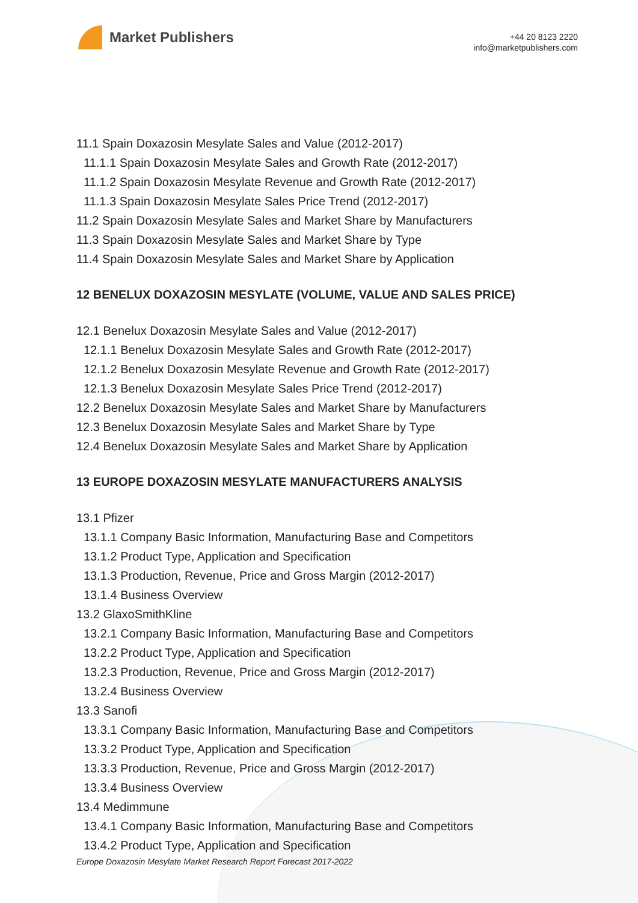Market Publishers
+44 20 8123 2220
info@marketpublishers.com
11.1 Spain Doxazosin Mesylate Sales and Value (2012-2017)
11.1.1 Spain Doxazosin Mesylate Sales and Growth Rate (2012-2017)
11.1.2 Spain Doxazosin Mesylate Revenue and Growth Rate (2012-2017)
11.1.3 Spain Doxazosin Mesylate Sales Price Trend (2012-2017)
11.2 Spain Doxazosin Mesylate Sales and Market Share by Manufacturers
11.3 Spain Doxazosin Mesylate Sales and Market Share by Type
11.4 Spain Doxazosin Mesylate Sales and Market Share by Application
12 BENELUX DOXAZOSIN MESYLATE (VOLUME, VALUE AND SALES PRICE)
12.1 Benelux Doxazosin Mesylate Sales and Value (2012-2017)
12.1.1 Benelux Doxazosin Mesylate Sales and Growth Rate (2012-2017)
12.1.2 Benelux Doxazosin Mesylate Revenue and Growth Rate (2012-2017)
12.1.3 Benelux Doxazosin Mesylate Sales Price Trend (2012-2017)
12.2 Benelux Doxazosin Mesylate Sales and Market Share by Manufacturers
12.3 Benelux Doxazosin Mesylate Sales and Market Share by Type
12.4 Benelux Doxazosin Mesylate Sales and Market Share by Application
13 EUROPE DOXAZOSIN MESYLATE MANUFACTURERS ANALYSIS
13.1 Pfizer
13.1.1 Company Basic Information, Manufacturing Base and Competitors
13.1.2 Product Type, Application and Specification
13.1.3 Production, Revenue, Price and Gross Margin (2012-2017)
13.1.4 Business Overview
13.2 GlaxoSmithKline
13.2.1 Company Basic Information, Manufacturing Base and Competitors
13.2.2 Product Type, Application and Specification
13.2.3 Production, Revenue, Price and Gross Margin (2012-2017)
13.2.4 Business Overview
13.3 Sanofi
13.3.1 Company Basic Information, Manufacturing Base and Competitors
13.3.2 Product Type, Application and Specification
13.3.3 Production, Revenue, Price and Gross Margin (2012-2017)
13.3.4 Business Overview
13.4 Medimmune
13.4.1 Company Basic Information, Manufacturing Base and Competitors
13.4.2 Product Type, Application and Specification
Europe Doxazosin Mesylate Market Research Report Forecast 2017-2022